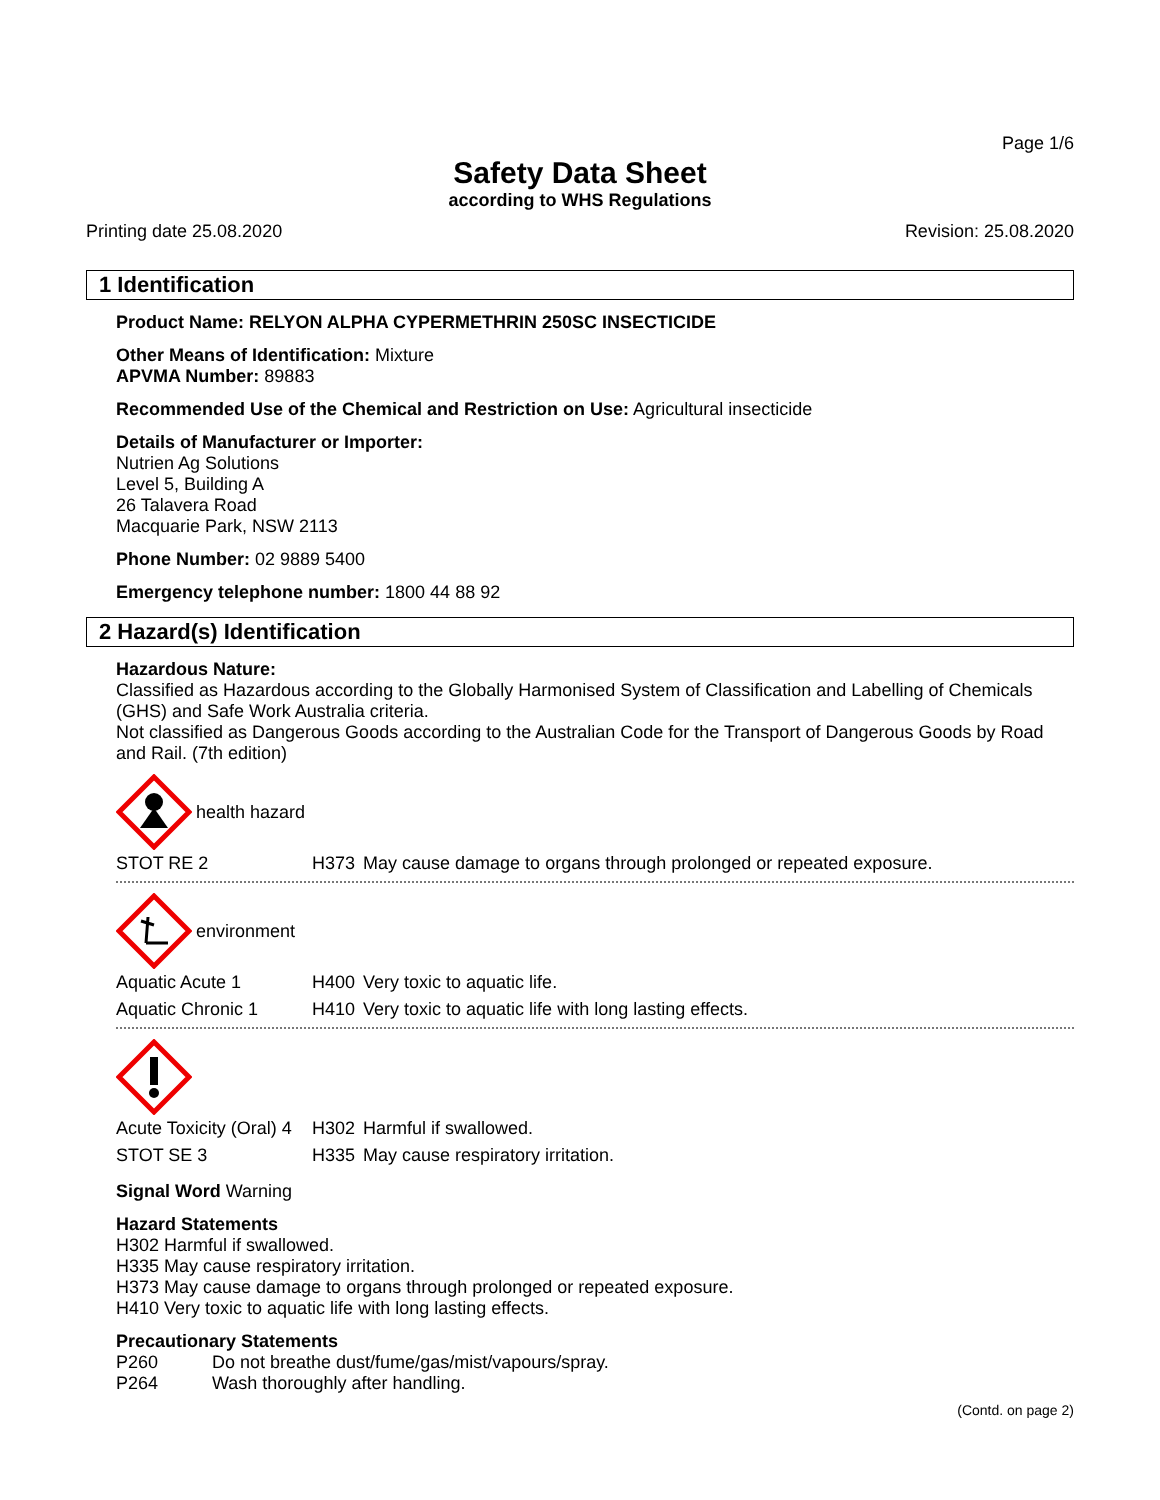Page 1/6
Safety Data Sheet
according to WHS Regulations
Printing date 25.08.2020 Revision: 25.08.2020
1 Identification
Product Name: RELYON ALPHA CYPERMETHRIN 250SC INSECTICIDE
Other Means of Identification: Mixture
APVMA Number: 89883
Recommended Use of the Chemical and Restriction on Use: Agricultural insecticide
Details of Manufacturer or Importer:
Nutrien Ag Solutions
Level 5, Building A
26 Talavera Road
Macquarie Park, NSW 2113
Phone Number: 02 9889 5400
Emergency telephone number: 1800 44 88 92
2 Hazard(s) Identification
Hazardous Nature:
Classified as Hazardous according to the Globally Harmonised System of Classification and Labelling of Chemicals (GHS) and Safe Work Australia criteria.
Not classified as Dangerous Goods according to the Australian Code for the Transport of Dangerous Goods by Road and Rail. (7th edition)
health hazard
| STOT RE 2 | H373 | May cause damage to organs through prolonged or repeated exposure. |
environment
| Aquatic Acute 1 | H400 | Very toxic to aquatic life. |
| Aquatic Chronic 1 | H410 | Very toxic to aquatic life with long lasting effects. |
| Acute Toxicity (Oral) 4 | H302 | Harmful if swallowed. |
| STOT SE 3 | H335 | May cause respiratory irritation. |
Signal Word Warning
Hazard Statements
H302 Harmful if swallowed.
H335 May cause respiratory irritation.
H373 May cause damage to organs through prolonged or repeated exposure.
H410 Very toxic to aquatic life with long lasting effects.
Precautionary Statements
| P260 | Do not breathe dust/fume/gas/mist/vapours/spray. |
| P264 | Wash thoroughly after handling. |
(Contd. on page 2)